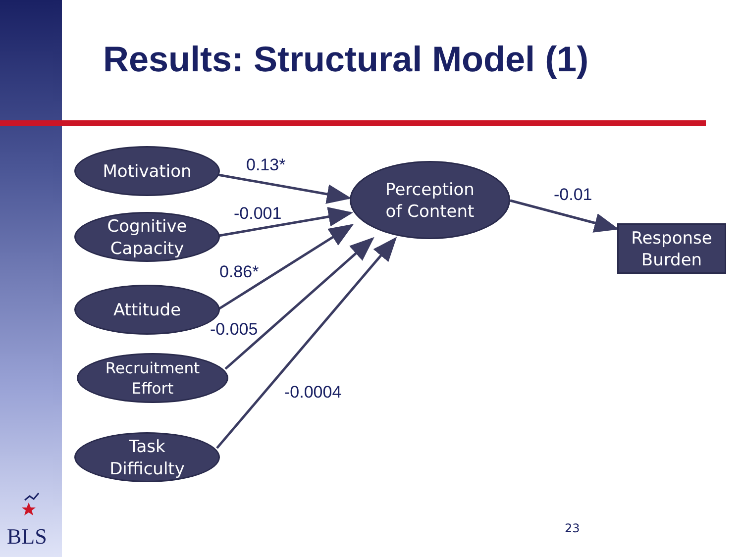Results: Structural Model (1)
Motivation
Cognitive
Capacity
Attitude
Recruitment
Effort
Task
Difficulty
Perception
of Content
Response
Burden
0.13*
-0.001
0.86*
-0.005
-0.0004
-0.01
BLS 23